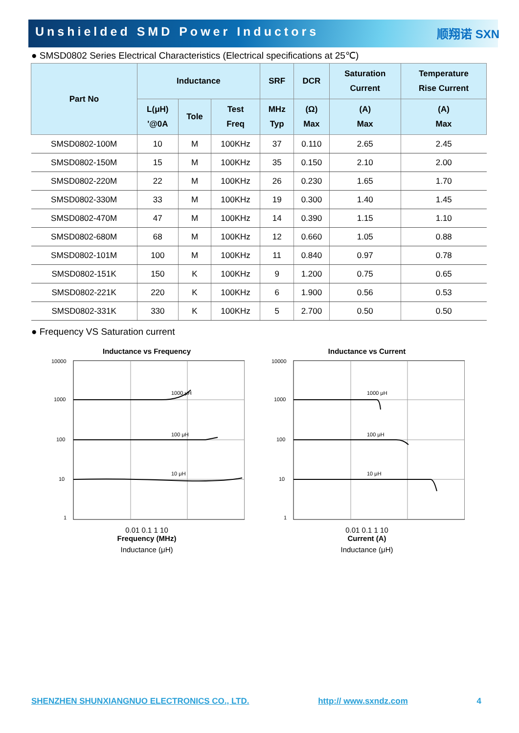Unshielded SMD Power Inductors
顺翔诺 SXN
● SMSD0802 Series Electrical Characteristics (Electrical specifications at 25℃)
| Part No | Inductance | | | SRF | DCR | Saturation Current | Temperature Rise Current |
| --- | --- | --- | --- | --- | --- | --- | --- |
| | L(μH) '@0A | Tole | Test Freq | MHz Typ | (Ω) Max | (A) Max | (A) Max |
| SMSD0802-100M | 10 | M | 100KHz | 37 | 0.110 | 2.65 | 2.45 |
| SMSD0802-150M | 15 | M | 100KHz | 35 | 0.150 | 2.10 | 2.00 |
| SMSD0802-220M | 22 | M | 100KHz | 26 | 0.230 | 1.65 | 1.70 |
| SMSD0802-330M | 33 | M | 100KHz | 19 | 0.300 | 1.40 | 1.45 |
| SMSD0802-470M | 47 | M | 100KHz | 14 | 0.390 | 1.15 | 1.10 |
| SMSD0802-680M | 68 | M | 100KHz | 12 | 0.660 | 1.05 | 0.88 |
| SMSD0802-101M | 100 | M | 100KHz | 11 | 0.840 | 0.97 | 0.78 |
| SMSD0802-151K | 150 | K | 100KHz | 9 | 1.200 | 0.75 | 0.65 |
| SMSD0802-221K | 220 | K | 100KHz | 6 | 1.900 | 0.56 | 0.53 |
| SMSD0802-331K | 330 | K | 100KHz | 5 | 2.700 | 0.50 | 0.50 |
● Frequency VS Saturation current
Inductance vs Frequency
10000
1000
100
10
1
1000 μH
100 μH
10 μH
0.01 0.1 1 10
Frequency (MHz)
Inductance (μH)
Inductance vs Current
10000
1000
100
10
1
1000 μH
100 μH
10 μH
0.01 0.1 1 10
Current (A)
Inductance (μH)
SHENZHEN SHUNXIANGNUO ELECTRONICS CO., LTD. http:// www.sxndz.com 4